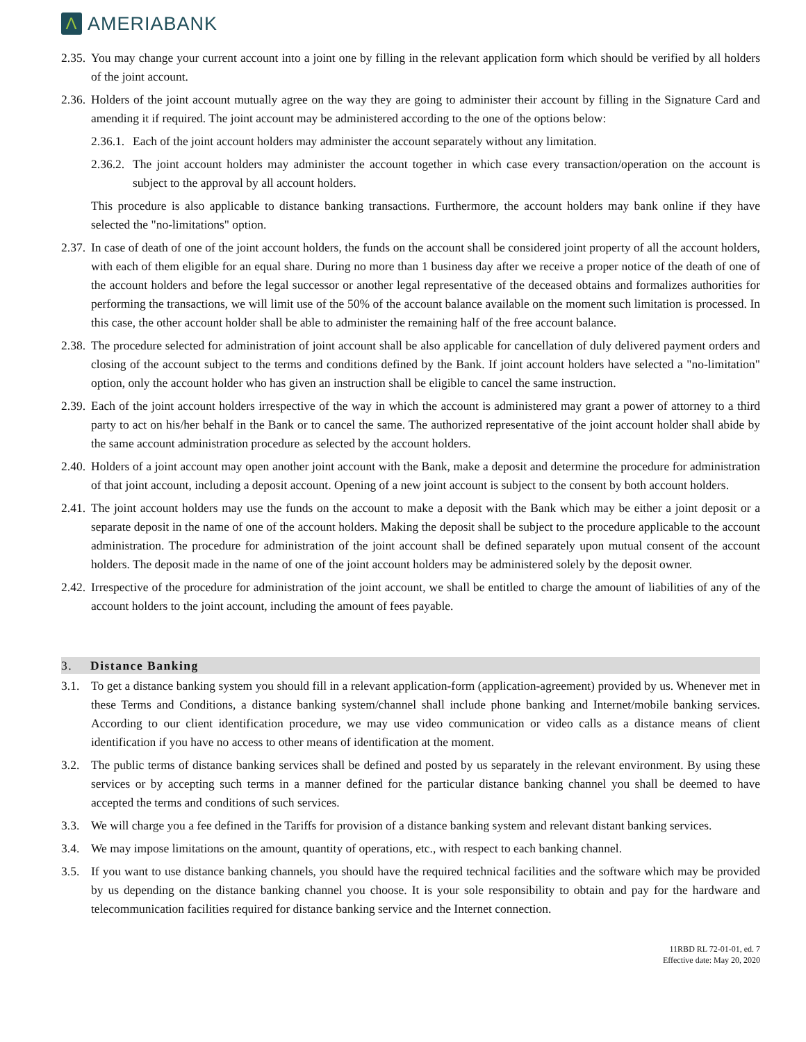Λ
AMERIABANK
2.35.
You may change your current account into a joint one by filling in the relevant application form which should be verified by all holders of the joint account.
2.36.
Holders of the joint account mutually agree on the way they are going to administer their account by filling in the Signature Card and amending it if required. The joint account may be administered according to the one of the options below:
2.36.1.
Each of the joint account holders may administer the account separately without any limitation.
2.36.2.
The joint account holders may administer the account together in which case every transaction/operation on the account is subject to the approval by all account holders.
This procedure is also applicable to distance banking transactions. Furthermore, the account holders may bank online if they have selected the "no-limitations" option.
2.37.
In case of death of one of the joint account holders, the funds on the account shall be considered joint property of all the account holders, with each of them eligible for an equal share. During no more than 1 business day after we receive a proper notice of the death of one of the account holders and before the legal successor or another legal representative of the deceased obtains and formalizes authorities for performing the transactions, we will limit use of the 50% of the account balance available on the moment such limitation is processed. In this case, the other account holder shall be able to administer the remaining half of the free account balance.
2.38.
The procedure selected for administration of joint account shall be also applicable for cancellation of duly delivered payment orders and closing of the account subject to the terms and conditions defined by the Bank. If joint account holders have selected a "no-limitation" option, only the account holder who has given an instruction shall be eligible to cancel the same instruction.
2.39.
Each of the joint account holders irrespective of the way in which the account is administered may grant a power of attorney to a third party to act on his/her behalf in the Bank or to cancel the same. The authorized representative of the joint account holder shall abide by the same account administration procedure as selected by the account holders.
2.40.
Holders of a joint account may open another joint account with the Bank, make a deposit and determine the procedure for administration of that joint account, including a deposit account. Opening of a new joint account is subject to the consent by both account holders.
2.41.
The joint account holders may use the funds on the account to make a deposit with the Bank which may be either a joint deposit or a separate deposit in the name of one of the account holders. Making the deposit shall be subject to the procedure applicable to the account administration. The procedure for administration of the joint account shall be defined separately upon mutual consent of the account holders. The deposit made in the name of one of the joint account holders may be administered solely by the deposit owner.
2.42.
Irrespective of the procedure for administration of the joint account, we shall be entitled to charge the amount of liabilities of any of the account holders to the joint account, including the amount of fees payable.
3. Distance Banking
3.1. To get a distance banking system you should fill in a relevant application-form (application-agreement) provided by us. Whenever met in these Terms and Conditions, a distance banking system/channel shall include phone banking and Internet/mobile banking services. According to our client identification procedure, we may use video communication or video calls as a distance means of client identification if you have no access to other means of identification at the moment.
3.2. The public terms of distance banking services shall be defined and posted by us separately in the relevant environment. By using these services or by accepting such terms in a manner defined for the particular distance banking channel you shall be deemed to have accepted the terms and conditions of such services.
3.3. We will charge you a fee defined in the Tariffs for provision of a distance banking system and relevant distant banking services.
3.4. We may impose limitations on the amount, quantity of operations, etc., with respect to each banking channel.
3.5. If you want to use distance banking channels, you should have the required technical facilities and the software which may be provided by us depending on the distance banking channel you choose. It is your sole responsibility to obtain and pay for the hardware and telecommunication facilities required for distance banking service and the Internet connection.
11RBD RL 72-01-01, ed. 7
Effective date: May 20, 2020